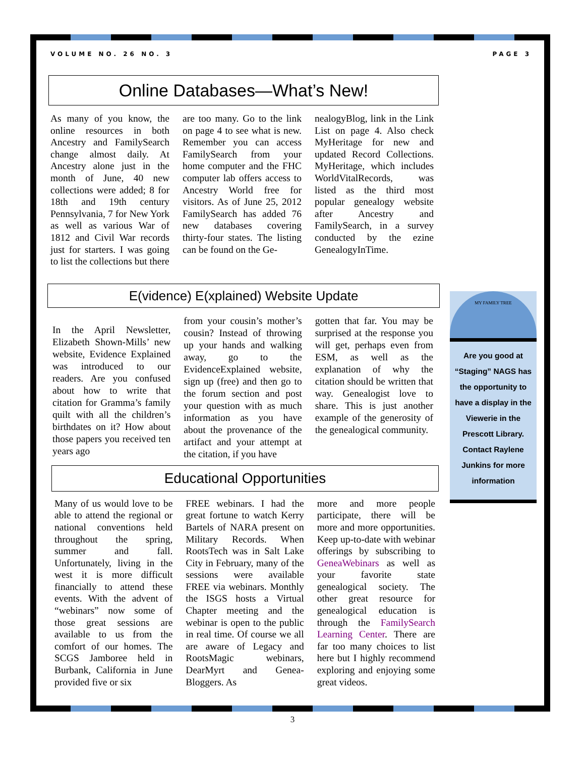VOLUME NO. 26 NO. 3 PAGE 3
Online Databases—What’s New!
As many of you know, the online resources in both Ancestry and FamilySearch change almost daily. At Ancestry alone just in the month of June, 40 new collections were added; 8 for 18th and 19th century Pennsylvania, 7 for New York as well as various War of 1812 and Civil War records just for starters. I was going to list the collections but there
are too many. Go to the link on page 4 to see what is new. Remember you can access FamilySearch from your home computer and the FHC computer lab offers access to Ancestry World free for visitors. As of June 25, 2012 FamilySearch has added 76 new databases covering thirty-four states. The listing can be found on the Ge-
nealogyBlog, link in the Link List on page 4. Also check MyHeritage for new and updated Record Collections. MyHeritage, which includes WorldVitalRecords, was listed as the third most popular genealogy website after Ancestry and FamilySearch, in a survey conducted by the ezine GenealogyInTime.
E(vidence) E(xplained) Website Update
In the April Newsletter, Elizabeth Shown-Mills’ new website, Evidence Explained was introduced to our readers. Are you confused about how to write that citation for Gramma’s family quilt with all the children’s birthdates on it? How about those papers you received ten years ago
from your cousin’s mother’s cousin? Instead of throwing up your hands and walking away, go to the EvidenceExplained website, sign up (free) and then go to the forum section and post your question with as much information as you have about the provenance of the artifact and your attempt at the citation, if you have
gotten that far. You may be surprised at the response you will get, perhaps even from ESM, as well as the explanation of why the citation should be written that way. Genealogist love to share. This is just another example of the generosity of the genealogical community.
Educational Opportunities
Many of us would love to be able to attend the regional or national conventions held throughout the spring, summer and fall. Unfortunately, living in the west it is more difficult financially to attend these events. With the advent of “webinars” now some of those great sessions are available to us from the comfort of our homes. The SCGS Jamboree held in Burbank, California in June provided five or six
FREE webinars. I had the great fortune to watch Kerry Bartels of NARA present on Military Records. When RootsTech was in Salt Lake City in February, many of the sessions were available FREE via webinars. Monthly the ISGS hosts a Virtual Chapter meeting and the webinar is open to the public in real time. Of course we all are aware of Legacy and RootsMagic webinars, DearMyrt and Genea-Bloggers. As
more and more people participate, there will be more and more opportunities. Keep up-to-date with webinar offerings by subscribing to GeneaWebinars as well as your favorite state genealogical society. The other great resource for genealogical education is through the FamilySearch Learning Center. There are far too many choices to list here but I highly recommend exploring and enjoying some great videos.
MY FAMILY TREE
Are you good at “Staging” NAGS has the opportunity to have a display in the Viewerie in the Prescott Library. Contact Raylene Junkins for more information
3